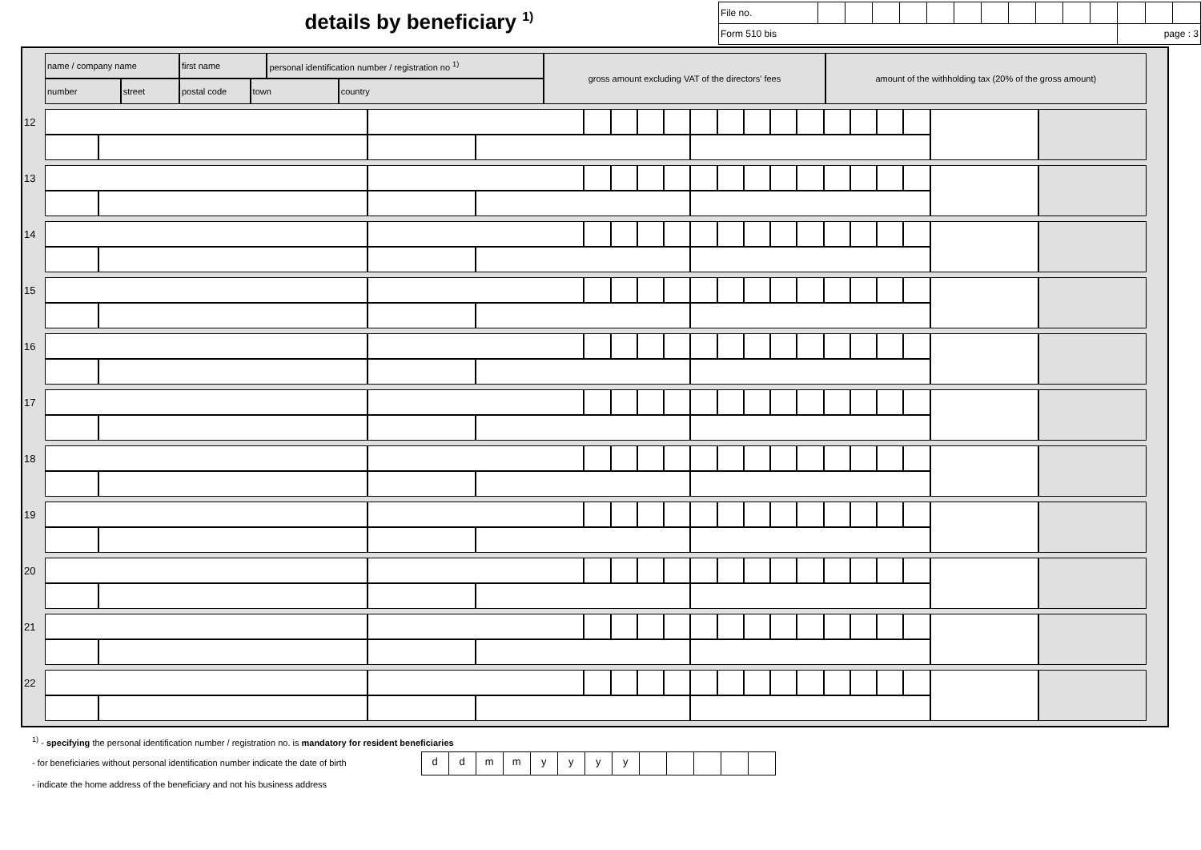details by beneficiary <sup>1)</sup>
| File no. | | | | | | | | | | | | | | |
| Form 510 bis | | | | | | | | | | | | page : 3 | | |
| | name / company name | | first name | | personal identification number / registration no <sup>1)</sup> | | gross amount excluding VAT of the directors' fees | amount of the withholding tax (20% of the gross amount) |
| | number | street | postal code | town | | country | | |
| 12 | | | | | | | | | | | | | | | | | | | |
| 13 | | | | | | | | | | | | | | | | | | | |
| 14 | | | | | | | | | | | | | | | | | | | |
| 15 | | | | | | | | | | | | | | | | | | | |
| 16 | | | | | | | | | | | | | | | | | | | |
| 17 | | | | | | | | | | | | | | | | | | | |
| 18 | | | | | | | | | | | | | | | | | | | |
| 19 | | | | | | | | | | | | | | | | | | | |
| 20 | | | | | | | | | | | | | | | | | | | |
| 21 | | | | | | | | | | | | | | | | | | | |
| 22 | | | | | | | | | | | | | | | | | | | |
<sup>1)</sup> - specifying the personal identification number / registration no. is mandatory for resident beneficiaries
- for beneficiaries without personal identification number indicate the date of birth
| d | d | m | m | y | y | y | y | | | | | |
- indicate the home address of the beneficiary and not his business address